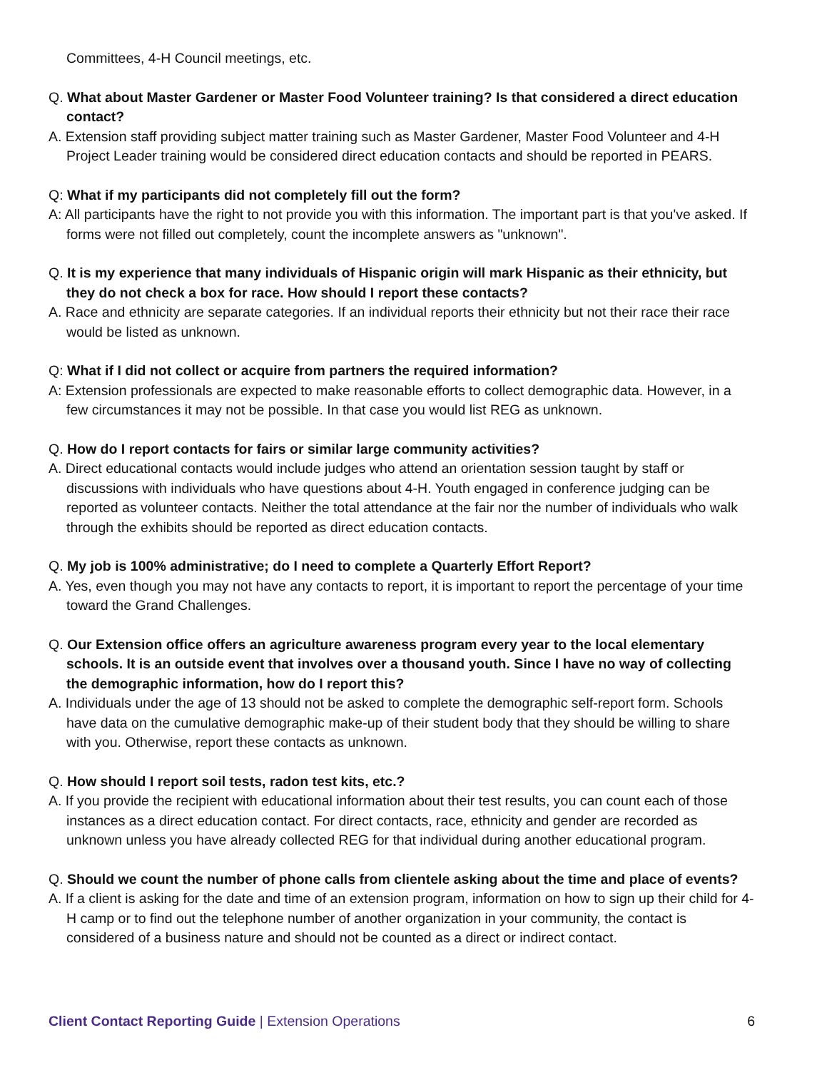Committees, 4-H Council meetings, etc.
Q. What about Master Gardener or Master Food Volunteer training? Is that considered a direct education contact?
A. Extension staff providing subject matter training such as Master Gardener, Master Food Volunteer and 4-H Project Leader training would be considered direct education contacts and should be reported in PEARS.
Q: What if my participants did not completely fill out the form?
A: All participants have the right to not provide you with this information. The important part is that you've asked. If forms were not filled out completely, count the incomplete answers as "unknown".
Q. It is my experience that many individuals of Hispanic origin will mark Hispanic as their ethnicity, but they do not check a box for race. How should I report these contacts?
A. Race and ethnicity are separate categories. If an individual reports their ethnicity but not their race their race would be listed as unknown.
Q: What if I did not collect or acquire from partners the required information?
A: Extension professionals are expected to make reasonable efforts to collect demographic data. However, in a few circumstances it may not be possible. In that case you would list REG as unknown.
Q. How do I report contacts for fairs or similar large community activities?
A. Direct educational contacts would include judges who attend an orientation session taught by staff or discussions with individuals who have questions about 4-H. Youth engaged in conference judging can be reported as volunteer contacts. Neither the total attendance at the fair nor the number of individuals who walk through the exhibits should be reported as direct education contacts.
Q. My job is 100% administrative; do I need to complete a Quarterly Effort Report?
A. Yes, even though you may not have any contacts to report, it is important to report the percentage of your time toward the Grand Challenges.
Q. Our Extension office offers an agriculture awareness program every year to the local elementary schools. It is an outside event that involves over a thousand youth. Since I have no way of collecting the demographic information, how do I report this?
A. Individuals under the age of 13 should not be asked to complete the demographic self-report form. Schools have data on the cumulative demographic make-up of their student body that they should be willing to share with you. Otherwise, report these contacts as unknown.
Q. How should I report soil tests, radon test kits, etc.?
A. If you provide the recipient with educational information about their test results, you can count each of those instances as a direct education contact. For direct contacts, race, ethnicity and gender are recorded as unknown unless you have already collected REG for that individual during another educational program.
Q. Should we count the number of phone calls from clientele asking about the time and place of events?
A. If a client is asking for the date and time of an extension program, information on how to sign up their child for 4-H camp or to find out the telephone number of another organization in your community, the contact is considered of a business nature and should not be counted as a direct or indirect contact.
Client Contact Reporting Guide | Extension Operations 6